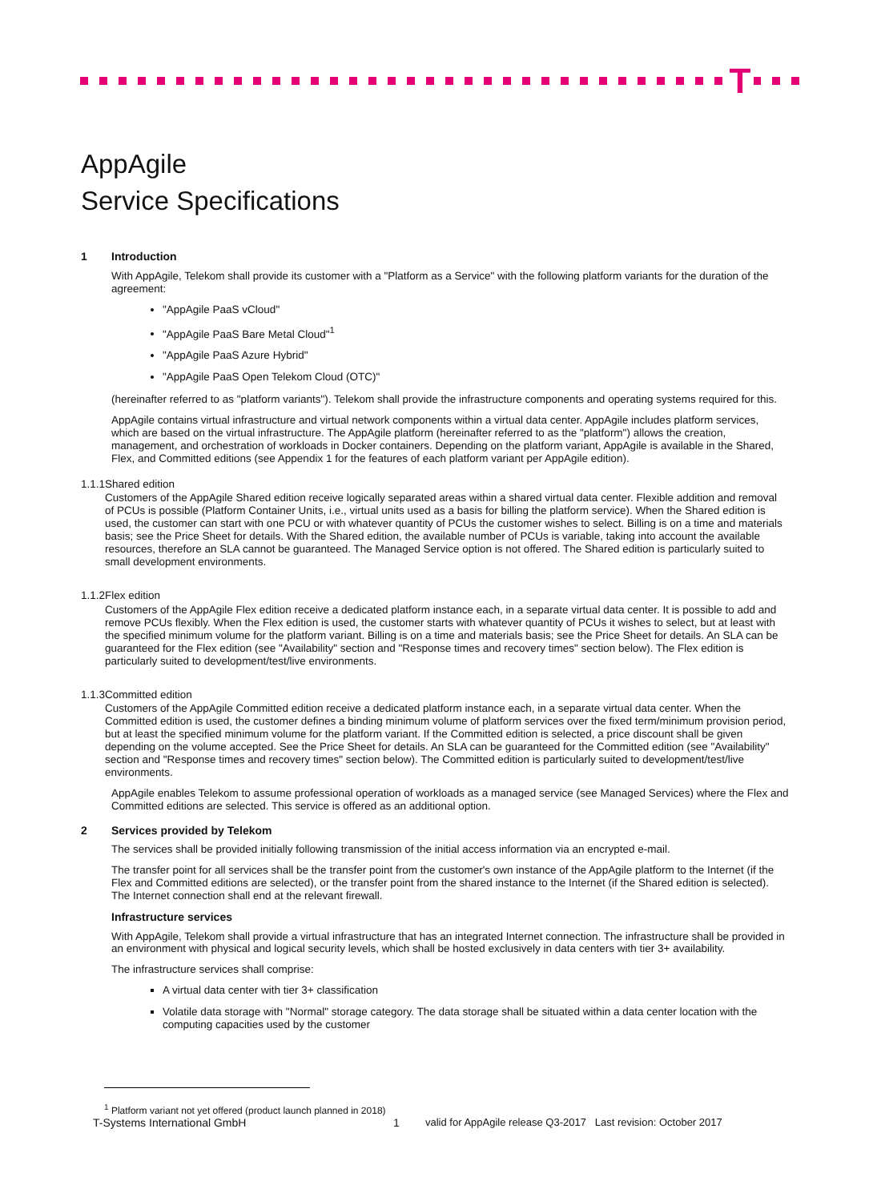T
AppAgile
Service Specifications
1 Introduction
With AppAgile, Telekom shall provide its customer with a "Platform as a Service" with the following platform variants for the duration of the agreement:
"AppAgile PaaS vCloud"
"AppAgile PaaS Bare Metal Cloud"<sup>1</sup>
"AppAgile PaaS Azure Hybrid"
"AppAgile PaaS Open Telekom Cloud (OTC)"
(hereinafter referred to as "platform variants"). Telekom shall provide the infrastructure components and operating systems required for this.
AppAgile contains virtual infrastructure and virtual network components within a virtual data center. AppAgile includes platform services, which are based on the virtual infrastructure. The AppAgile platform (hereinafter referred to as the "platform") allows the creation, management, and orchestration of workloads in Docker containers. Depending on the platform variant, AppAgile is available in the Shared, Flex, and Committed editions (see Appendix 1 for the features of each platform variant per AppAgile edition).
1.1.1 Shared edition
Customers of the AppAgile Shared edition receive logically separated areas within a shared virtual data center. Flexible addition and removal of PCUs is possible (Platform Container Units, i.e., virtual units used as a basis for billing the platform service). When the Shared edition is used, the customer can start with one PCU or with whatever quantity of PCUs the customer wishes to select. Billing is on a time and materials basis; see the Price Sheet for details. With the Shared edition, the available number of PCUs is variable, taking into account the available resources, therefore an SLA cannot be guaranteed. The Managed Service option is not offered. The Shared edition is particularly suited to small development environments.
1.1.2 Flex edition
Customers of the AppAgile Flex edition receive a dedicated platform instance each, in a separate virtual data center. It is possible to add and remove PCUs flexibly. When the Flex edition is used, the customer starts with whatever quantity of PCUs it wishes to select, but at least with the specified minimum volume for the platform variant. Billing is on a time and materials basis; see the Price Sheet for details. An SLA can be guaranteed for the Flex edition (see "Availability" section and "Response times and recovery times" section below). The Flex edition is particularly suited to development/test/live environments.
1.1.3 Committed edition
Customers of the AppAgile Committed edition receive a dedicated platform instance each, in a separate virtual data center. When the Committed edition is used, the customer defines a binding minimum volume of platform services over the fixed term/minimum provision period, but at least the specified minimum volume for the platform variant. If the Committed edition is selected, a price discount shall be given depending on the volume accepted. See the Price Sheet for details. An SLA can be guaranteed for the Committed edition (see "Availability" section and "Response times and recovery times" section below). The Committed edition is particularly suited to development/test/live environments.
AppAgile enables Telekom to assume professional operation of workloads as a managed service (see Managed Services) where the Flex and Committed editions are selected. This service is offered as an additional option.
2 Services provided by Telekom
The services shall be provided initially following transmission of the initial access information via an encrypted e-mail.
The transfer point for all services shall be the transfer point from the customer's own instance of the AppAgile platform to the Internet (if the Flex and Committed editions are selected), or the transfer point from the shared instance to the Internet (if the Shared edition is selected). The Internet connection shall end at the relevant firewall.
Infrastructure services
With AppAgile, Telekom shall provide a virtual infrastructure that has an integrated Internet connection. The infrastructure shall be provided in an environment with physical and logical security levels, which shall be hosted exclusively in data centers with tier 3+ availability.
The infrastructure services shall comprise:
A virtual data center with tier 3+ classification
Volatile data storage with "Normal" storage category. The data storage shall be situated within a data center location with the computing capacities used by the customer
<sup>1</sup> Platform variant not yet offered (product launch planned in 2018)
T-Systems International GmbH 1 valid for AppAgile release Q3-2017 Last revision: October 2017